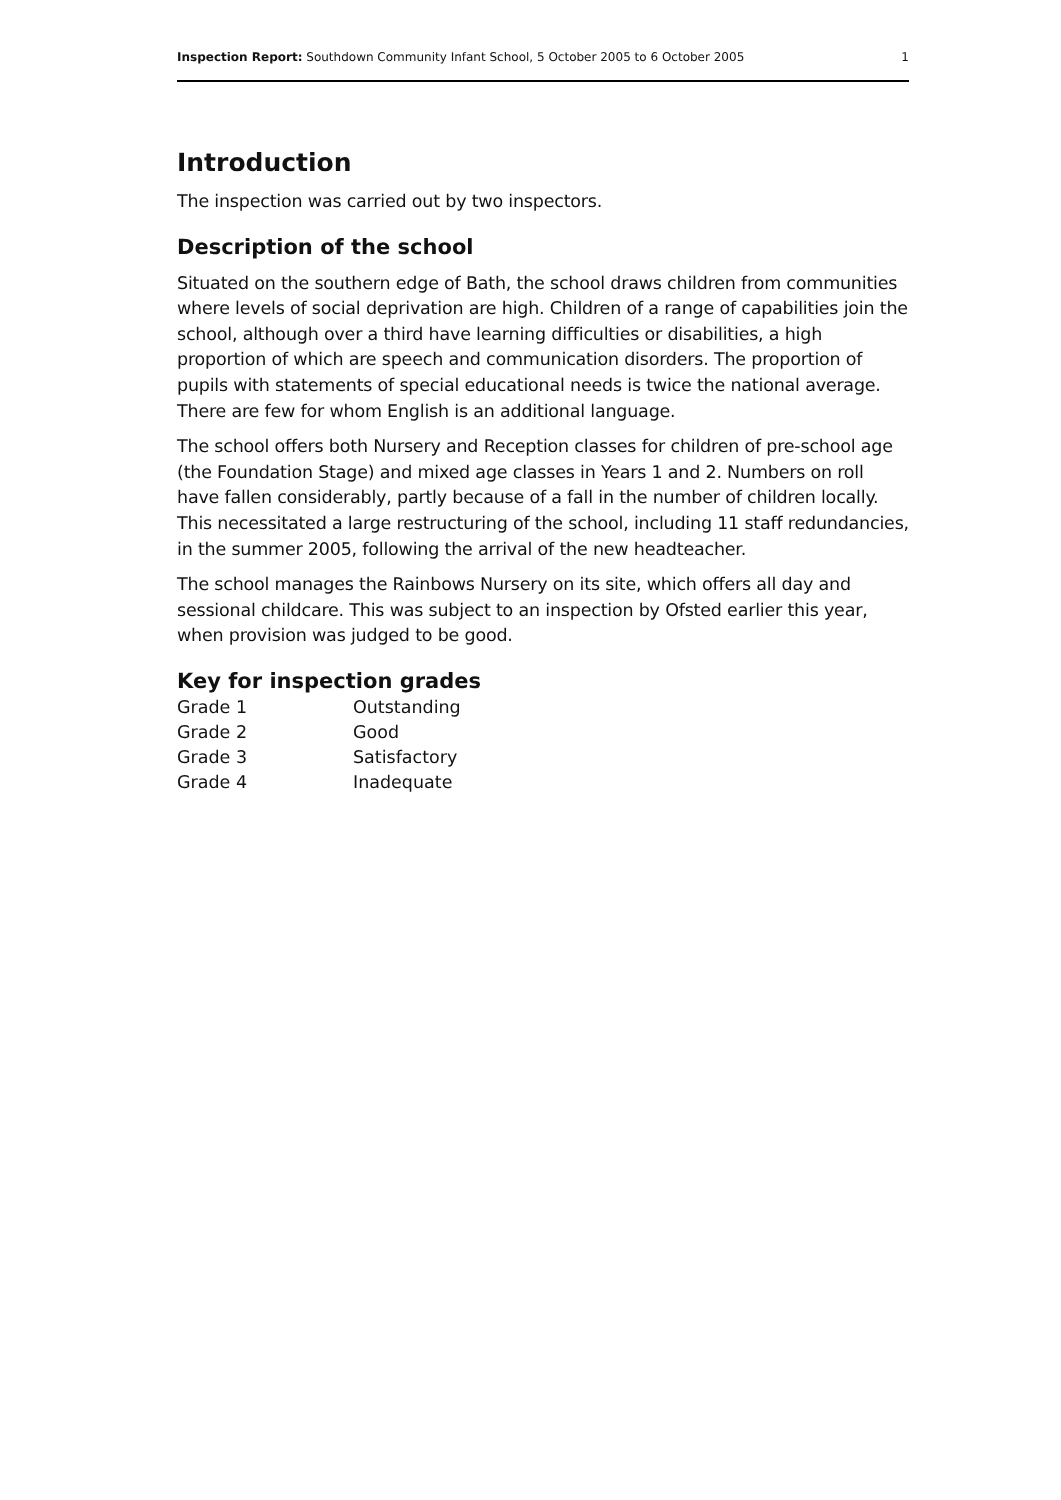Inspection Report: Southdown Community Infant School, 5 October 2005 to 6 October 2005 1
Introduction
The inspection was carried out by two inspectors.
Description of the school
Situated on the southern edge of Bath, the school draws children from communities where levels of social deprivation are high. Children of a range of capabilities join the school, although over a third have learning difficulties or disabilities, a high proportion of which are speech and communication disorders. The proportion of pupils with statements of special educational needs is twice the national average. There are few for whom English is an additional language.
The school offers both Nursery and Reception classes for children of pre-school age (the Foundation Stage) and mixed age classes in Years 1 and 2. Numbers on roll have fallen considerably, partly because of a fall in the number of children locally. This necessitated a large restructuring of the school, including 11 staff redundancies, in the summer 2005, following the arrival of the new headteacher.
The school manages the Rainbows Nursery on its site, which offers all day and sessional childcare. This was subject to an inspection by Ofsted earlier this year, when provision was judged to be good.
Key for inspection grades
| Grade 1 | Outstanding |
| Grade 2 | Good |
| Grade 3 | Satisfactory |
| Grade 4 | Inadequate |